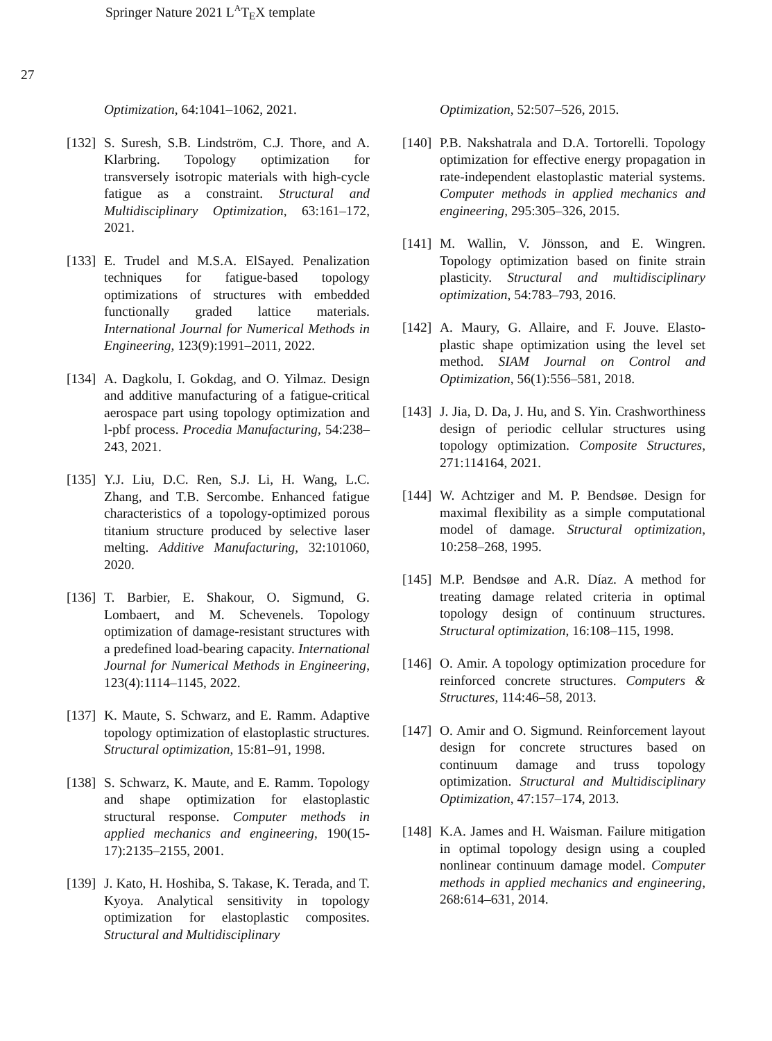Springer Nature 2021 L<sup>A</sup>T<sub>E</sub>X template
27
Optimization, 64:1041–1062, 2021.
[132] S. Suresh, S.B. Lindström, C.J. Thore, and A. Klarbring. Topology optimization for transversely isotropic materials with high-cycle fatigue as a constraint. Structural and Multidisciplinary Optimization, 63:161–172, 2021.
[133] E. Trudel and M.S.A. ElSayed. Penalization techniques for fatigue-based topology optimizations of structures with embedded functionally graded lattice materials. International Journal for Numerical Methods in Engineering, 123(9):1991–2011, 2022.
[134] A. Dagkolu, I. Gokdag, and O. Yilmaz. Design and additive manufacturing of a fatigue-critical aerospace part using topology optimization and l-pbf process. Procedia Manufacturing, 54:238–243, 2021.
[135] Y.J. Liu, D.C. Ren, S.J. Li, H. Wang, L.C. Zhang, and T.B. Sercombe. Enhanced fatigue characteristics of a topology-optimized porous titanium structure produced by selective laser melting. Additive Manufacturing, 32:101060, 2020.
[136] T. Barbier, E. Shakour, O. Sigmund, G. Lombaert, and M. Schevenels. Topology optimization of damage-resistant structures with a predefined load-bearing capacity. International Journal for Numerical Methods in Engineering, 123(4):1114–1145, 2022.
[137] K. Maute, S. Schwarz, and E. Ramm. Adaptive topology optimization of elastoplastic structures. Structural optimization, 15:81–91, 1998.
[138] S. Schwarz, K. Maute, and E. Ramm. Topology and shape optimization for elastoplastic structural response. Computer methods in applied mechanics and engineering, 190(15-17):2135–2155, 2001.
[139] J. Kato, H. Hoshiba, S. Takase, K. Terada, and T. Kyoya. Analytical sensitivity in topology optimization for elastoplastic composites. Structural and Multidisciplinary
Optimization, 52:507–526, 2015.
[140] P.B. Nakshatrala and D.A. Tortorelli. Topology optimization for effective energy propagation in rate-independent elastoplastic material systems. Computer methods in applied mechanics and engineering, 295:305–326, 2015.
[141] M. Wallin, V. Jönsson, and E. Wingren. Topology optimization based on finite strain plasticity. Structural and multidisciplinary optimization, 54:783–793, 2016.
[142] A. Maury, G. Allaire, and F. Jouve. Elasto-plastic shape optimization using the level set method. SIAM Journal on Control and Optimization, 56(1):556–581, 2018.
[143] J. Jia, D. Da, J. Hu, and S. Yin. Crashworthiness design of periodic cellular structures using topology optimization. Composite Structures, 271:114164, 2021.
[144] W. Achtziger and M. P. Bendsøe. Design for maximal flexibility as a simple computational model of damage. Structural optimization, 10:258–268, 1995.
[145] M.P. Bendsøe and A.R. Díaz. A method for treating damage related criteria in optimal topology design of continuum structures. Structural optimization, 16:108–115, 1998.
[146] O. Amir. A topology optimization procedure for reinforced concrete structures. Computers & Structures, 114:46–58, 2013.
[147] O. Amir and O. Sigmund. Reinforcement layout design for concrete structures based on continuum damage and truss topology optimization. Structural and Multidisciplinary Optimization, 47:157–174, 2013.
[148] K.A. James and H. Waisman. Failure mitigation in optimal topology design using a coupled nonlinear continuum damage model. Computer methods in applied mechanics and engineering, 268:614–631, 2014.